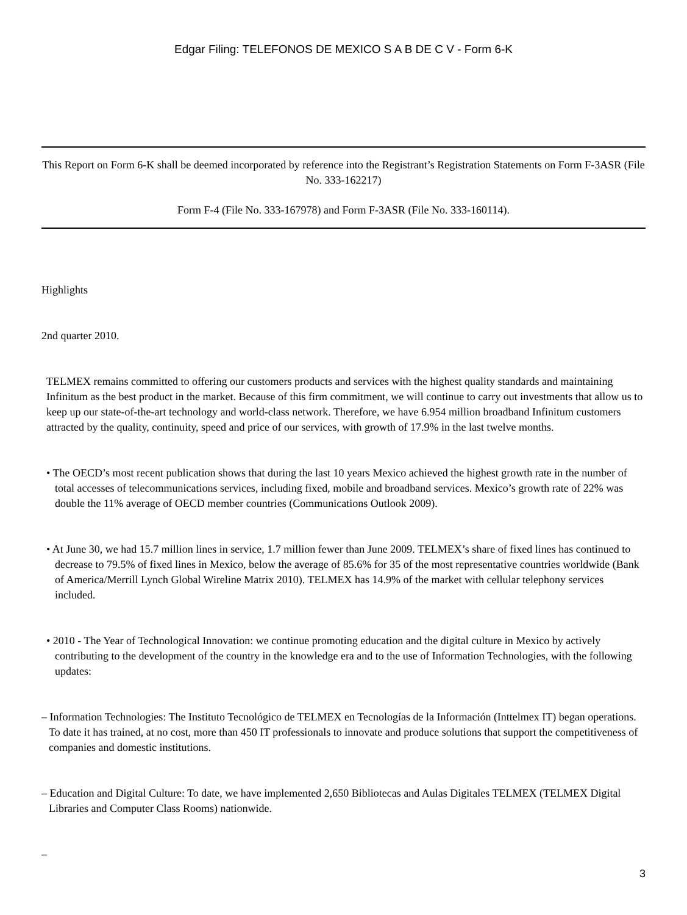Edgar Filing: TELEFONOS DE MEXICO S A B DE C V - Form 6-K
This Report on Form 6-K shall be deemed incorporated by reference into the Registrant’s Registration Statements on Form F-3ASR (File No. 333-162217)
Form F-4 (File No. 333-167978) and Form F-3ASR (File No. 333-160114).
Highlights
2nd quarter 2010.
TELMEX remains committed to offering our customers products and services with the highest quality standards and maintaining Infinitum as the best product in the market. Because of this firm commitment, we will continue to carry out investments that allow us to keep up our state-of-the-art technology and world-class network. Therefore, we have 6.954 million broadband Infinitum customers attracted by the quality, continuity, speed and price of our services, with growth of 17.9% in the last twelve months.
• The OECD’s most recent publication shows that during the last 10 years Mexico achieved the highest growth rate in the number of total accesses of telecommunications services, including fixed, mobile and broadband services. Mexico’s growth rate of 22% was double the 11% average of OECD member countries (Communications Outlook 2009).
• At June 30, we had 15.7 million lines in service, 1.7 million fewer than June 2009. TELMEX’s share of fixed lines has continued to decrease to 79.5% of fixed lines in Mexico, below the average of 85.6% for 35 of the most representative countries worldwide (Bank of America/Merrill Lynch Global Wireline Matrix 2010). TELMEX has 14.9% of the market with cellular telephony services included.
• 2010 - The Year of Technological Innovation: we continue promoting education and the digital culture in Mexico by actively contributing to the development of the country in the knowledge era and to the use of Information Technologies, with the following updates:
– Information Technologies: The Instituto Tecnológico de TELMEX en Tecnologías de la Información (Inttelmex IT) began operations. To date it has trained, at no cost, more than 450 IT professionals to innovate and produce solutions that support the competitiveness of companies and domestic institutions.
– Education and Digital Culture: To date, we have implemented 2,650 Bibliotecas and Aulas Digitales TELMEX (TELMEX Digital Libraries and Computer Class Rooms) nationwide.
–
3